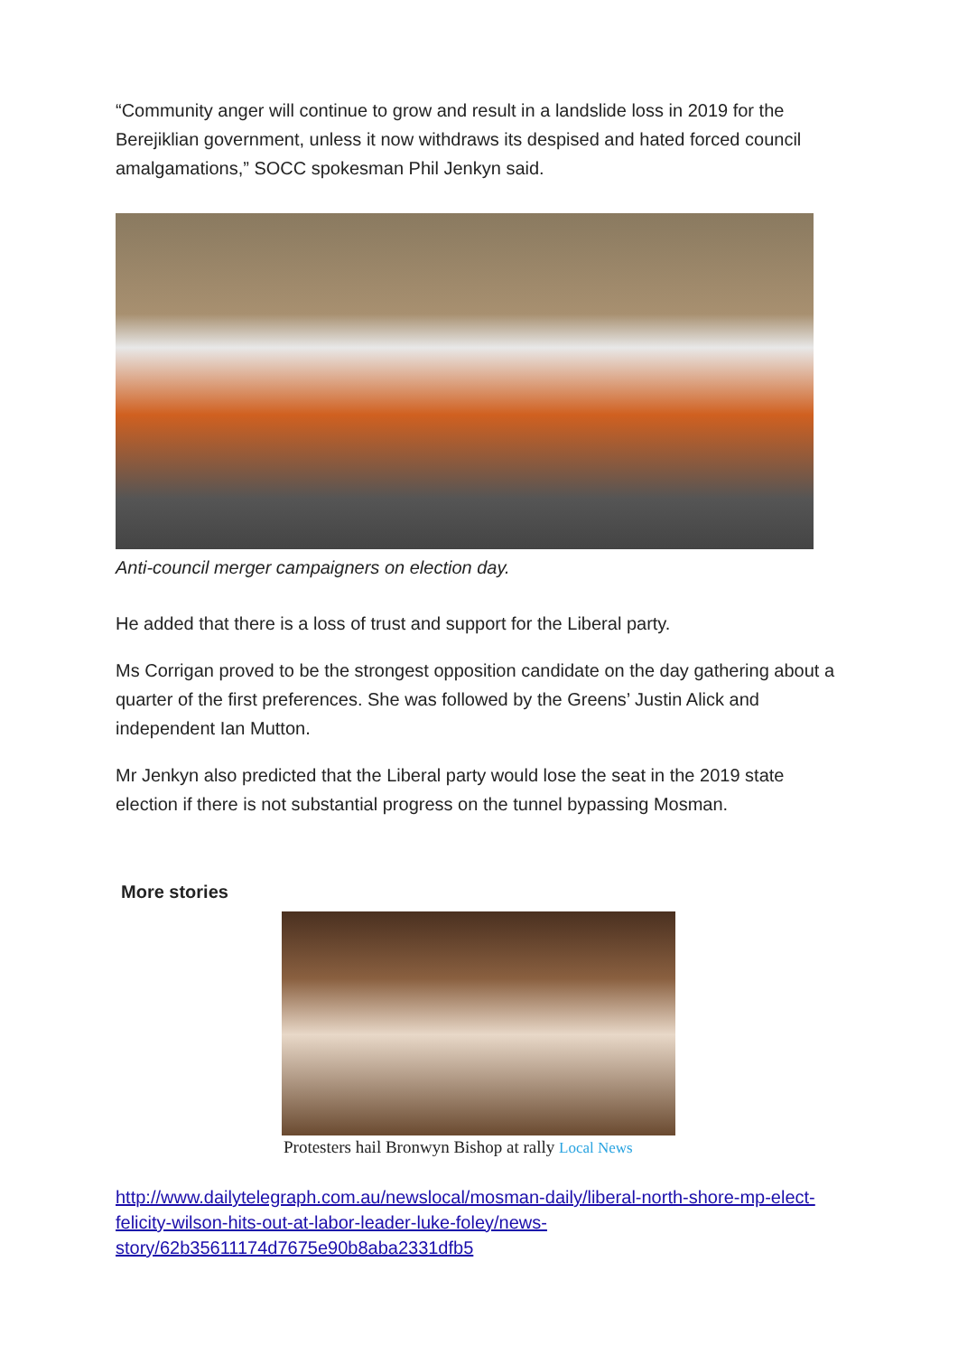“Community anger will continue to grow and result in a landslide loss in 2019 for the Berejiklian government, unless it now withdraws its despised and hated forced council amalgamations,” SOCC spokesman Phil Jenkyn said.
Anti-council merger campaigners on election day.
He added that there is a loss of trust and support for the Liberal party.
Ms Corrigan proved to be the strongest opposition candidate on the day gathering about a quarter of the first preferences. She was followed by the Greens’ Justin Alick and independent Ian Mutton.
Mr Jenkyn also predicted that the Liberal party would lose the seat in the 2019 state election if there is not substantial progress on the tunnel bypassing Mosman.
More stories
Protesters hail Bronwyn Bishop at rally Local News
http://www.dailytelegraph.com.au/newslocal/mosman-daily/liberal-north-shore-mp-elect-felicity-wilson-hits-out-at-labor-leader-luke-foley/news-story/62b35611174d7675e90b8aba2331dfb5